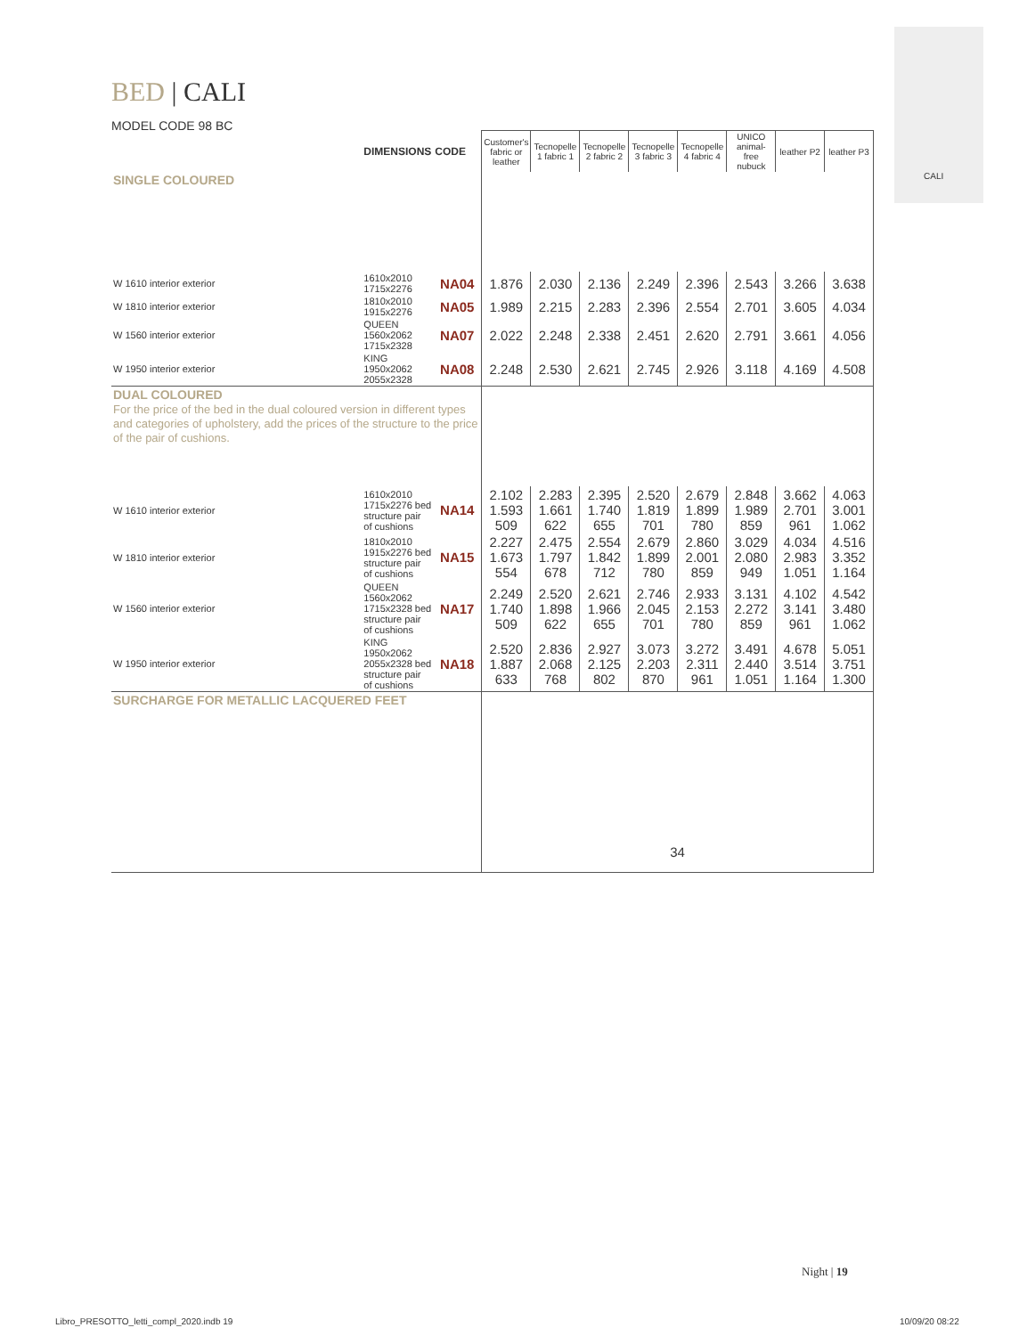CALI
BED | CALI
MODEL CODE 98 BC
| | DIMENSIONS | CODE | Customer's fabric or leather | Tecnopelle 1 fabric 1 | Tecnopelle 2 fabric 2 | Tecnopelle 3 fabric 3 | Tecnopelle 4 fabric 4 | UNICO animal-free nubuck | leather P2 | leather P3 |
| --- | --- | --- | --- | --- | --- | --- | --- | --- | --- | --- |
| SINGLE COLOURED | | | | | | | | | | |
| W 1610 interior exterior | 1610x2010 1715x2276 | NA04 | 1.876 | 2.030 | 2.136 | 2.249 | 2.396 | 2.543 | 3.266 | 3.638 |
| W 1810 interior exterior | 1810x2010 1915x2276 | NA05 | 1.989 | 2.215 | 2.283 | 2.396 | 2.554 | 2.701 | 3.605 | 4.034 |
| W 1560 interior exterior | QUEEN 1560x2062 1715x2328 | NA07 | 2.022 | 2.248 | 2.338 | 2.451 | 2.620 | 2.791 | 3.661 | 4.056 |
| W 1950 interior exterior | KING 1950x2062 2055x2328 | NA08 | 2.248 | 2.530 | 2.621 | 2.745 | 2.926 | 3.118 | 4.169 | 4.508 |
| DUAL COLOURED For the price of the bed in the dual coloured version in different types and categories of upholstery, add the prices of the structure to the price of the pair of cushions. | | | | | | | | | | |
| W 1610 interior exterior | 1610x2010 1715x2276 bed structure pair of cushions | NA14 | 2.102 1.593 509 | 2.283 1.661 622 | 2.395 1.740 655 | 2.520 1.819 701 | 2.679 1.899 780 | 2.848 1.989 859 | 3.662 2.701 961 | 4.063 3.001 1.062 |
| W 1810 interior exterior | 1810x2010 1915x2276 bed structure pair of cushions | NA15 | 2.227 1.673 554 | 2.475 1.797 678 | 2.554 1.842 712 | 2.679 1.899 780 | 2.860 2.001 859 | 3.029 2.080 949 | 4.034 2.983 1.051 | 4.516 3.352 1.164 |
| W 1560 interior exterior | QUEEN 1560x2062 1715x2328 bed structure pair of cushions | NA17 | 2.249 1.740 509 | 2.520 1.898 622 | 2.621 1.966 655 | 2.746 2.045 701 | 2.933 2.153 780 | 3.131 2.272 859 | 4.102 3.141 961 | 4.542 3.480 1.062 |
| W 1950 interior exterior | KING 1950x2062 2055x2328 bed structure pair of cushions | NA18 | 2.520 1.887 633 | 2.836 2.068 768 | 2.927 2.125 802 | 3.073 2.203 870 | 3.272 2.311 961 | 3.491 2.440 1.051 | 4.678 3.514 1.164 | 5.051 3.751 1.300 |
| SURCHARGE FOR METALLIC LACQUERED FEET | | | 34 | | | | | | | |
Night | 19
Libro_PRESOTTO_letti_compl_2020.indb 19
10/09/20 08:22